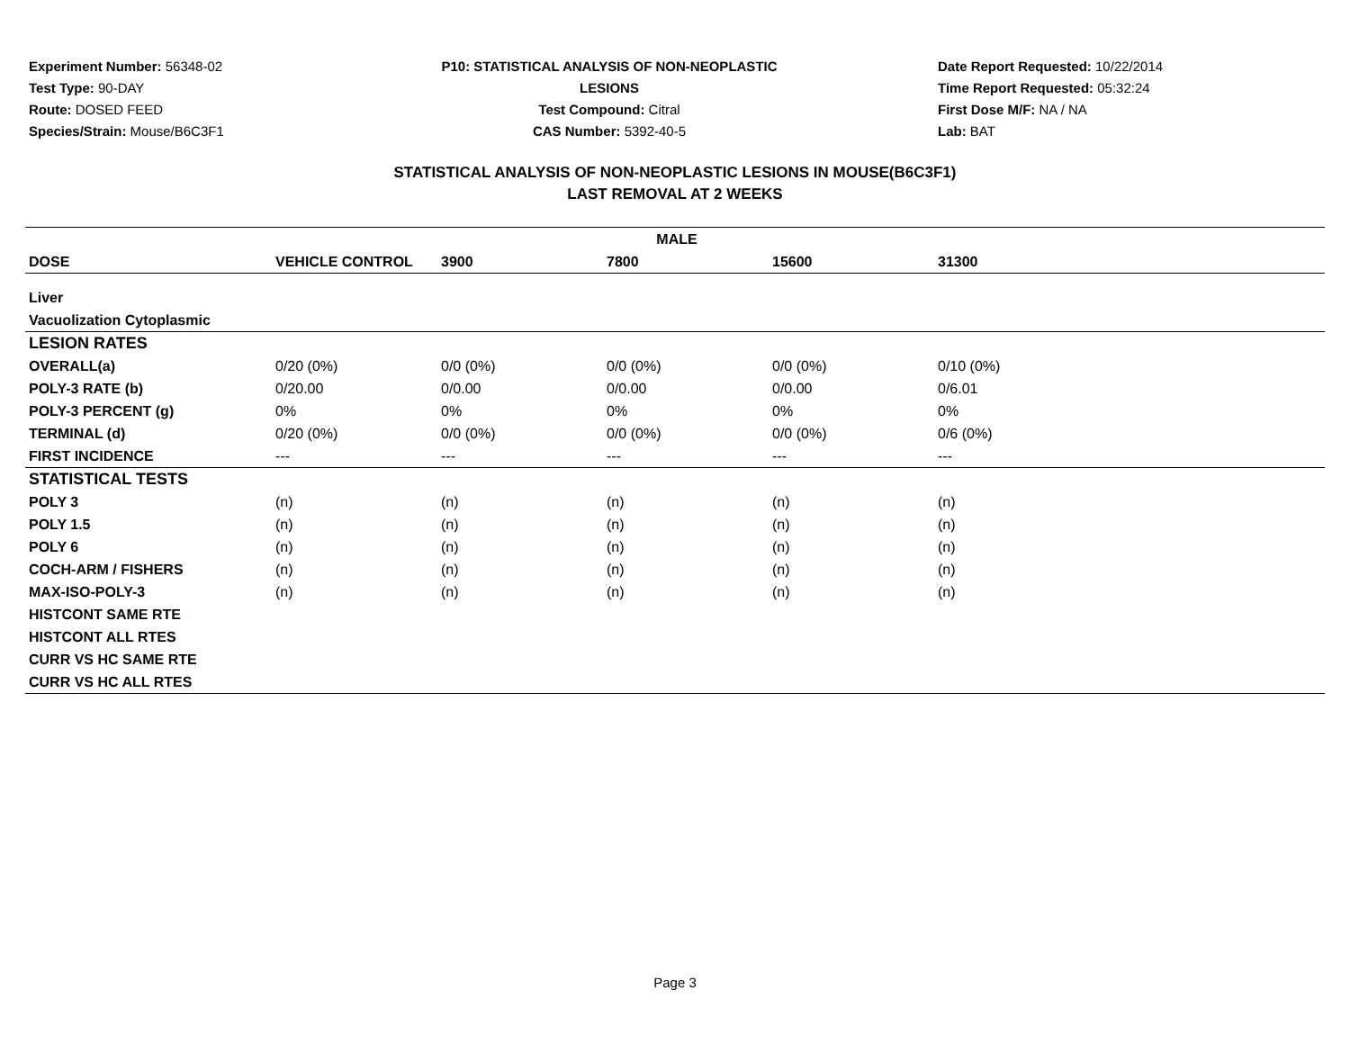Experiment Number: 56348-02
Test Type: 90-DAY
Route: DOSED FEED
Species/Strain: Mouse/B6C3F1
P10: STATISTICAL ANALYSIS OF NON-NEOPLASTIC LESIONS
Test Compound: Citral
CAS Number: 5392-40-5
Date Report Requested: 10/22/2014
Time Report Requested: 05:32:24
First Dose M/F: NA / NA
Lab: BAT
STATISTICAL ANALYSIS OF NON-NEOPLASTIC LESIONS IN MOUSE(B6C3F1)
LAST REMOVAL AT 2 WEEKS
| MALE | | | | | | |
| --- | --- | --- | --- | --- | --- | --- |
| DOSE | VEHICLE CONTROL | 3900 | 7800 | 15600 | 31300 | |
| Liver | | | | | | |
| Vacuolization Cytoplasmic | | | | | | |
| LESION RATES | | | | | | |
| OVERALL(a) | 0/20 (0%) | 0/0 (0%) | 0/0 (0%) | 0/0 (0%) | 0/10 (0%) | |
| POLY-3 RATE (b) | 0/20.00 | 0/0.00 | 0/0.00 | 0/0.00 | 0/6.01 | |
| POLY-3 PERCENT (g) | 0% | 0% | 0% | 0% | 0% | |
| TERMINAL (d) | 0/20 (0%) | 0/0 (0%) | 0/0 (0%) | 0/0 (0%) | 0/6 (0%) | |
| FIRST INCIDENCE | --- | --- | --- | --- | --- | |
| STATISTICAL TESTS | | | | | | |
| POLY 3 | (n) | (n) | (n) | (n) | (n) | |
| POLY 1.5 | (n) | (n) | (n) | (n) | (n) | |
| POLY 6 | (n) | (n) | (n) | (n) | (n) | |
| COCH-ARM / FISHERS | (n) | (n) | (n) | (n) | (n) | |
| MAX-ISO-POLY-3 | (n) | (n) | (n) | (n) | (n) | |
| HISTCONT SAME RTE | | | | | | |
| HISTCONT ALL RTES | | | | | | |
| CURR VS HC SAME RTE | | | | | | |
| CURR VS HC ALL RTES | | | | | | |
Page 3